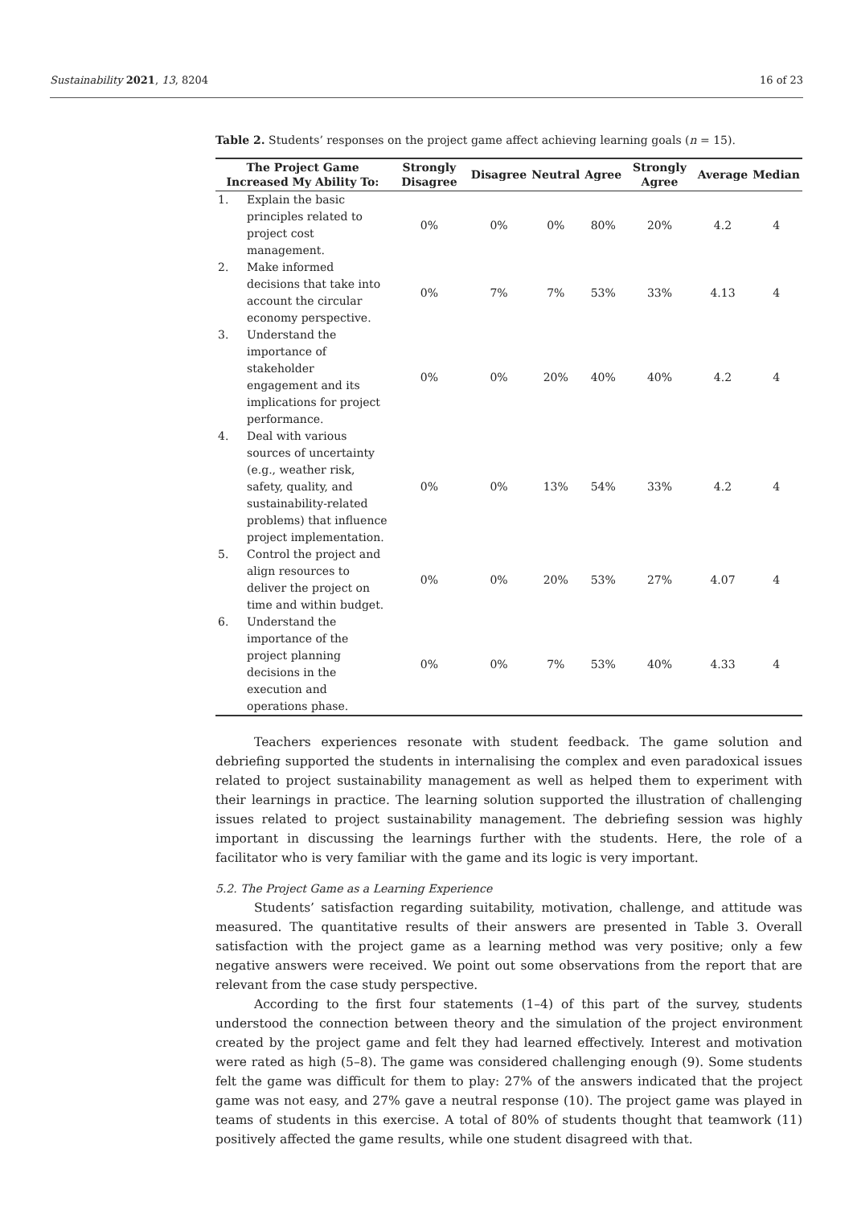Sustainability 2021, 13, 8204 16 of 23
Table 2. Students’ responses on the project game affect achieving learning goals (n = 15).
| The Project Game Increased My Ability To: | | Strongly Disagree | Disagree | Neutral | Agree | Strongly Agree | Average | Median |
| --- | --- | --- | --- | --- | --- | --- | --- | --- |
| 1. | Explain the basic principles related to project cost management. | 0% | 0% | 0% | 80% | 20% | 4.2 | 4 |
| 2. | Make informed decisions that take into account the circular economy perspective. | 0% | 7% | 7% | 53% | 33% | 4.13 | 4 |
| 3. | Understand the importance of stakeholder engagement and its implications for project performance. | 0% | 0% | 20% | 40% | 40% | 4.2 | 4 |
| 4. | Deal with various sources of uncertainty (e.g., weather risk, safety, quality, and sustainability-related problems) that influence project implementation. | 0% | 0% | 13% | 54% | 33% | 4.2 | 4 |
| 5. | Control the project and align resources to deliver the project on time and within budget. | 0% | 0% | 20% | 53% | 27% | 4.07 | 4 |
| 6. | Understand the importance of the project planning decisions in the execution and operations phase. | 0% | 0% | 7% | 53% | 40% | 4.33 | 4 |
Teachers experiences resonate with student feedback. The game solution and debriefing supported the students in internalising the complex and even paradoxical issues related to project sustainability management as well as helped them to experiment with their learnings in practice. The learning solution supported the illustration of challenging issues related to project sustainability management. The debriefing session was highly important in discussing the learnings further with the students. Here, the role of a facilitator who is very familiar with the game and its logic is very important.
5.2. The Project Game as a Learning Experience
Students’ satisfaction regarding suitability, motivation, challenge, and attitude was measured. The quantitative results of their answers are presented in Table 3. Overall satisfaction with the project game as a learning method was very positive; only a few negative answers were received. We point out some observations from the report that are relevant from the case study perspective.
According to the first four statements (1–4) of this part of the survey, students understood the connection between theory and the simulation of the project environment created by the project game and felt they had learned effectively. Interest and motivation were rated as high (5–8). The game was considered challenging enough (9). Some students felt the game was difficult for them to play: 27% of the answers indicated that the project game was not easy, and 27% gave a neutral response (10). The project game was played in teams of students in this exercise. A total of 80% of students thought that teamwork (11) positively affected the game results, while one student disagreed with that.